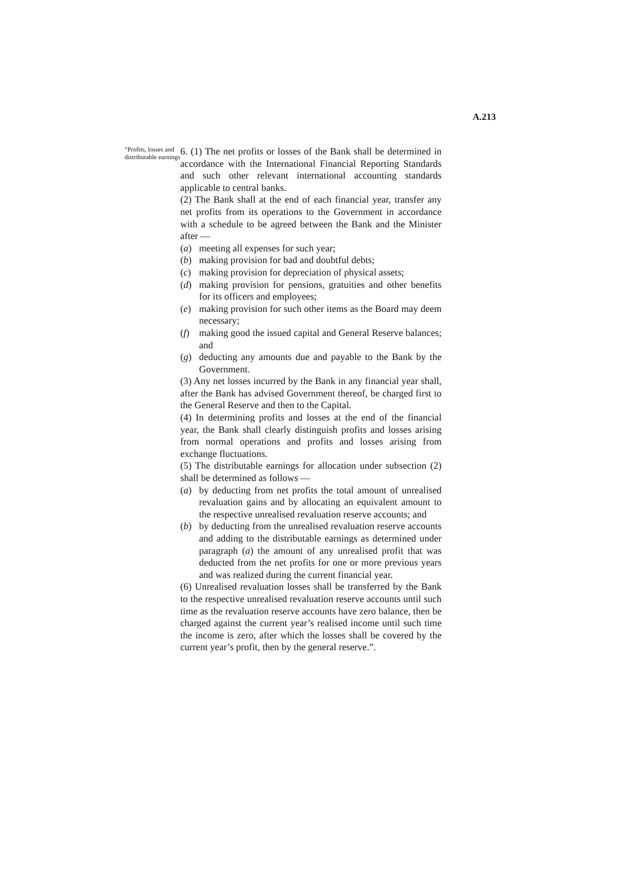A.213
“Profits, losses and distributable earnings
6. (1) The net profits or losses of the Bank shall be determined in accordance with the International Financial Reporting Standards and such other relevant international accounting standards applicable to central banks.
(2) The Bank shall at the end of each financial year, transfer any net profits from its operations to the Government in accordance with a schedule to be agreed between the Bank and the Minister after —
(a) meeting all expenses for such year;
(b) making provision for bad and doubtful debts;
(c) making provision for depreciation of physical assets;
(d) making provision for pensions, gratuities and other benefits for its officers and employees;
(e) making provision for such other items as the Board may deem necessary;
(f) making good the issued capital and General Reserve balances; and
(g) deducting any amounts due and payable to the Bank by the Government.
(3) Any net losses incurred by the Bank in any financial year shall, after the Bank has advised Government thereof, be charged first to the General Reserve and then to the Capital.
(4) In determining profits and losses at the end of the financial year, the Bank shall clearly distinguish profits and losses arising from normal operations and profits and losses arising from exchange fluctuations.
(5) The distributable earnings for allocation under subsection (2) shall be determined as follows —
(a) by deducting from net profits the total amount of unrealised revaluation gains and by allocating an equivalent amount to the respective unrealised revaluation reserve accounts; and
(b) by deducting from the unrealised revaluation reserve accounts and adding to the distributable earnings as determined under paragraph (a) the amount of any unrealised profit that was deducted from the net profits for one or more previous years and was realized during the current financial year.
(6) Unrealised revaluation losses shall be transferred by the Bank to the respective unrealised revaluation reserve accounts until such time as the revaluation reserve accounts have zero balance, then be charged against the current year’s realised income until such time the income is zero, after which the losses shall be covered by the current year’s profit, then by the general reserve.”.